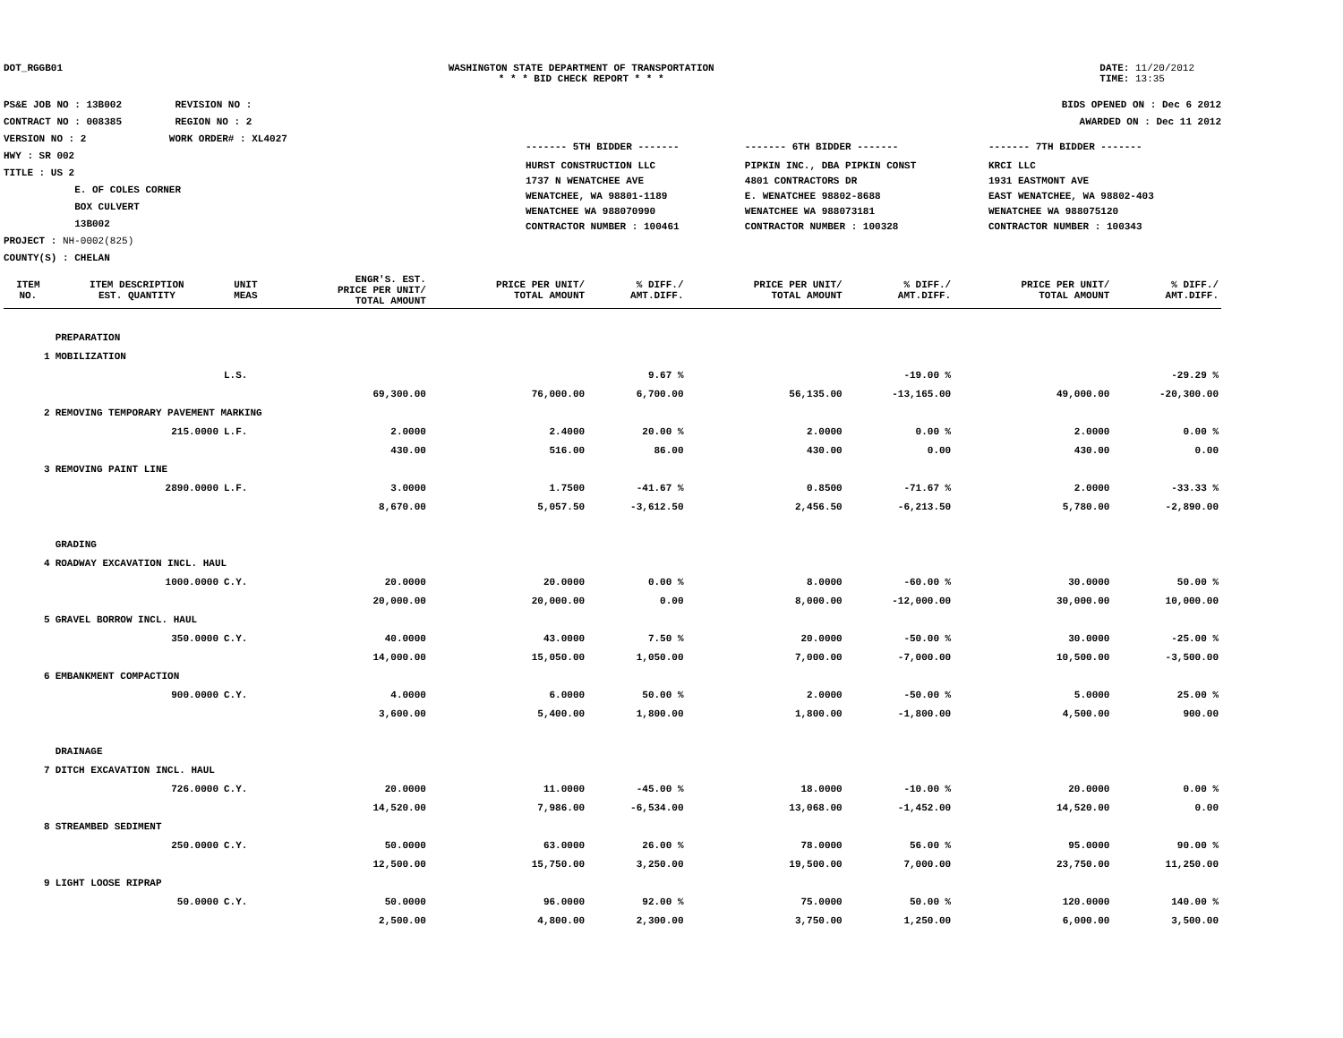DOT_RGGB01 WASHINGTON STATE DEPARTMENT OF TRANSPORTATION
* * * BID CHECK REPORT * * *
DATE: 11/20/2012
TIME: 13:35
PS&E JOB NO : 13B002 REVISION NO :
CONTRACT NO : 008385 REGION NO : 2
VERSION NO : 2 WORK ORDER# : XL4027
HWY : SR 002
TITLE : US 2
E. OF COLES CORNER
BOX CULVERT
13B002
PROJECT : NH-0002(825)
COUNTY(S) : CHELAN
BIDS OPENED ON : Dec 6 2012
AWARDED ON : Dec 11 2012
| ------- 5TH BIDDER ------- | ------- 6TH BIDDER ------- | ------- 7TH BIDDER ------- |
| HURST CONSTRUCTION LLC 1737 N WENATCHEE AVE WENATCHEE, WA 98801-1189 WENATCHEE WA 988070990 CONTRACTOR NUMBER : 100461 | PIPKIN INC., DBA PIPKIN CONST 4801 CONTRACTORS DR E. WENATCHEE 98802-8688 WENATCHEE WA 988073181 CONTRACTOR NUMBER : 100328 | KRCI LLC 1931 EASTMONT AVE EAST WENATCHEE, WA 98802-403 WENATCHEE WA 988075120 CONTRACTOR NUMBER : 100343 |
| ITEM NO. | ITEM DESCRIPTION EST. QUANTITY | UNIT MEAS | ENGR'S. EST. PRICE PER UNIT/ TOTAL AMOUNT | PRICE PER UNIT/ TOTAL AMOUNT | % DIFF./ AMT.DIFF. | PRICE PER UNIT/ TOTAL AMOUNT | % DIFF./ AMT.DIFF. | PRICE PER UNIT/ TOTAL AMOUNT | % DIFF./ AMT.DIFF. |
| --- | --- | --- | --- | --- | --- | --- | --- | --- | --- |
| | PREPARATION | | | | | | | | |
| 1 | MOBILIZATION | | | | | | | | |
| | | L.S. | | | 9.67 % | | -19.00 % | | -29.29 % |
| | | | 69,300.00 | 76,000.00 | 6,700.00 | 56,135.00 | -13,165.00 | 49,000.00 | -20,300.00 |
| 2 | REMOVING TEMPORARY PAVEMENT MARKING | | | | | | | | |
| | 215.0000 | L.F. | 2.0000 | 2.4000 | 20.00 % | 2.0000 | 0.00 % | 2.0000 | 0.00 % |
| | | | 430.00 | 516.00 | 86.00 | 430.00 | 0.00 | 430.00 | 0.00 |
| 3 | REMOVING PAINT LINE | | | | | | | | |
| | 2890.0000 | L.F. | 3.0000 | 1.7500 | -41.67 % | 0.8500 | -71.67 % | 2.0000 | -33.33 % |
| | | | 8,670.00 | 5,057.50 | -3,612.50 | 2,456.50 | -6,213.50 | 5,780.00 | -2,890.00 |
| | GRADING | | | | | | | | |
| 4 | ROADWAY EXCAVATION INCL. HAUL | | | | | | | | |
| | 1000.0000 | C.Y. | 20.0000 | 20.0000 | 0.00 % | 8.0000 | -60.00 % | 30.0000 | 50.00 % |
| | | | 20,000.00 | 20,000.00 | 0.00 | 8,000.00 | -12,000.00 | 30,000.00 | 10,000.00 |
| 5 | GRAVEL BORROW INCL. HAUL | | | | | | | | |
| | 350.0000 | C.Y. | 40.0000 | 43.0000 | 7.50 % | 20.0000 | -50.00 % | 30.0000 | -25.00 % |
| | | | 14,000.00 | 15,050.00 | 1,050.00 | 7,000.00 | -7,000.00 | 10,500.00 | -3,500.00 |
| 6 | EMBANKMENT COMPACTION | | | | | | | | |
| | 900.0000 | C.Y. | 4.0000 | 6.0000 | 50.00 % | 2.0000 | -50.00 % | 5.0000 | 25.00 % |
| | | | 3,600.00 | 5,400.00 | 1,800.00 | 1,800.00 | -1,800.00 | 4,500.00 | 900.00 |
| | DRAINAGE | | | | | | | | |
| 7 | DITCH EXCAVATION INCL. HAUL | | | | | | | | |
| | 726.0000 | C.Y. | 20.0000 | 11.0000 | -45.00 % | 18.0000 | -10.00 % | 20.0000 | 0.00 % |
| | | | 14,520.00 | 7,986.00 | -6,534.00 | 13,068.00 | -1,452.00 | 14,520.00 | 0.00 |
| 8 | STREAMBED SEDIMENT | | | | | | | | |
| | 250.0000 | C.Y. | 50.0000 | 63.0000 | 26.00 % | 78.0000 | 56.00 % | 95.0000 | 90.00 % |
| | | | 12,500.00 | 15,750.00 | 3,250.00 | 19,500.00 | 7,000.00 | 23,750.00 | 11,250.00 |
| 9 | LIGHT LOOSE RIPRAP | | | | | | | | |
| | 50.0000 | C.Y. | 50.0000 | 96.0000 | 92.00 % | 75.0000 | 50.00 % | 120.0000 | 140.00 % |
| | | | 2,500.00 | 4,800.00 | 2,300.00 | 3,750.00 | 1,250.00 | 6,000.00 | 3,500.00 |